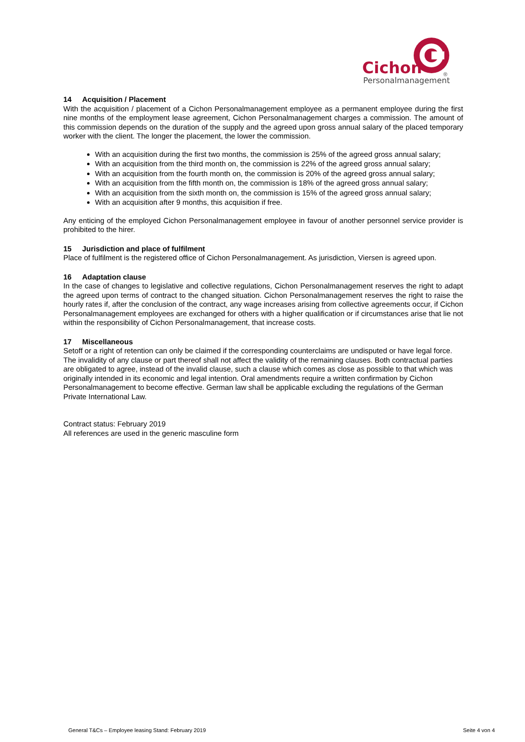Cichon
Personalmanagement
®
14 Acquisition / Placement
With the acquisition / placement of a Cichon Personalmanagement employee as a permanent employee during the first nine months of the employment lease agreement, Cichon Personalmanagement charges a commission. The amount of this commission depends on the duration of the supply and the agreed upon gross annual salary of the placed temporary worker with the client. The longer the placement, the lower the commission.
With an acquisition during the first two months, the commission is 25% of the agreed gross annual salary;
With an acquisition from the third month on, the commission is 22% of the agreed gross annual salary;
With an acquisition from the fourth month on, the commission is 20% of the agreed gross annual salary;
With an acquisition from the fifth month on, the commission is 18% of the agreed gross annual salary;
With an acquisition from the sixth month on, the commission is 15% of the agreed gross annual salary;
With an acquisition after 9 months, this acquisition if free.
Any enticing of the employed Cichon Personalmanagement employee in favour of another personnel service provider is prohibited to the hirer.
15 Jurisdiction and place of fulfilment
Place of fulfilment is the registered office of Cichon Personalmanagement. As jurisdiction, Viersen is agreed upon.
16 Adaptation clause
In the case of changes to legislative and collective regulations, Cichon Personalmanagement reserves the right to adapt the agreed upon terms of contract to the changed situation. Cichon Personalmanagement reserves the right to raise the hourly rates if, after the conclusion of the contract, any wage increases arising from collective agreements occur, if Cichon Personalmanagement employees are exchanged for others with a higher qualification or if circumstances arise that lie not within the responsibility of Cichon Personalmanagement, that increase costs.
17 Miscellaneous
Setoff or a right of retention can only be claimed if the corresponding counterclaims are undisputed or have legal force. The invalidity of any clause or part thereof shall not affect the validity of the remaining clauses. Both contractual parties are obligated to agree, instead of the invalid clause, such a clause which comes as close as possible to that which was originally intended in its economic and legal intention. Oral amendments require a written confirmation by Cichon Personalmanagement to become effective. German law shall be applicable excluding the regulations of the German Private International Law.
Contract status: February 2019
All references are used in the generic masculine form
General T&Cs – Employee leasing Stand: February 2019 Seite 4 von 4